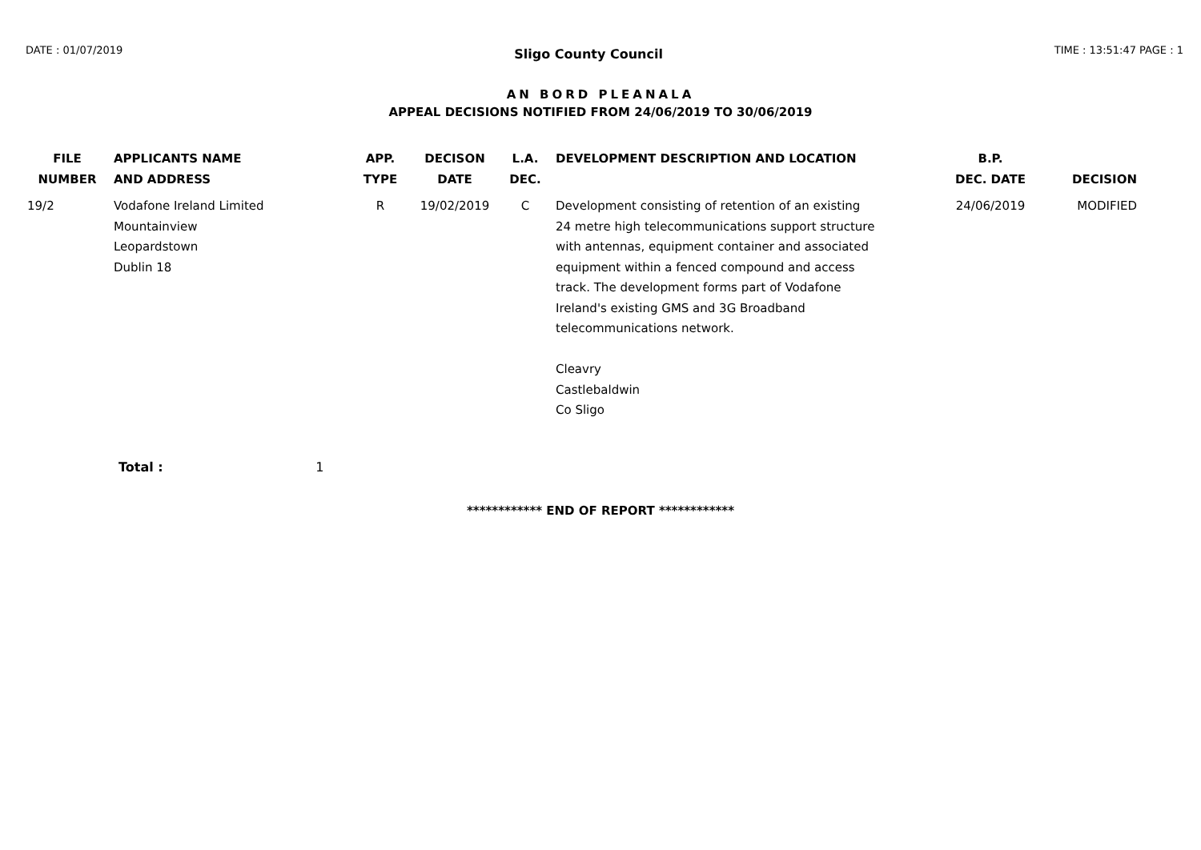DATE : 01/07/2019 Sligo County Council TIME : 13:51:47 PAGE : 1
AN BORD PLEANALA
APPEAL DECISIONS NOTIFIED FROM 24/06/2019 TO 30/06/2019
| FILE NUMBER | APPLICANTS NAME AND ADDRESS | APP. TYPE | DECISON DATE | L.A. DEC. | DEVELOPMENT DESCRIPTION AND LOCATION | B.P. DEC. DATE | DECISION |
| --- | --- | --- | --- | --- | --- | --- | --- |
| 19/2 | Vodafone Ireland Limited Mountainview Leopardstown Dublin 18 | R | 19/02/2019 | C | Development consisting of retention of an existing 24 metre high telecommunications support structure with antennas, equipment container and associated equipment within a fenced compound and access track. The development forms part of Vodafone Ireland's existing GMS and 3G Broadband telecommunications network. Cleavry Castlebaldwin Co Sligo | 24/06/2019 | MODIFIED |
Total : 1
************ END OF REPORT ************